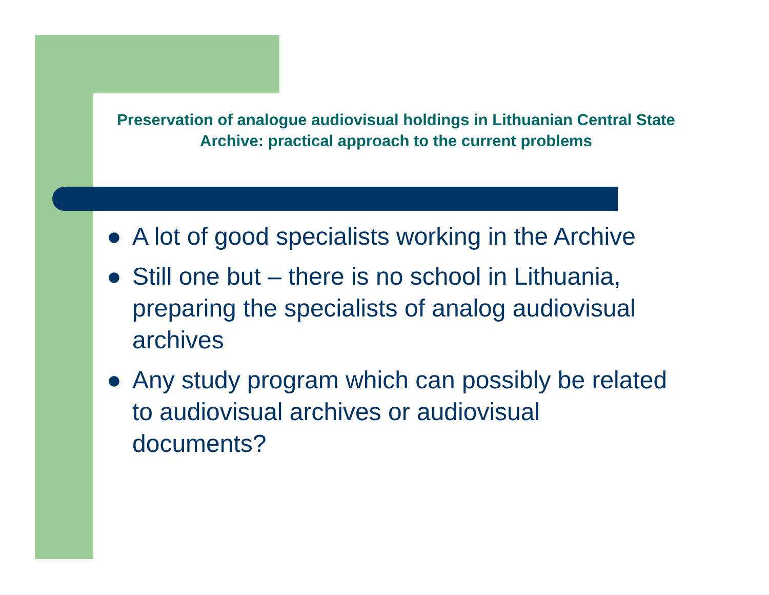Preservation of analogue audiovisual holdings in Lithuanian Central State Archive: practical approach to the current problems
● A lot of good specialists working in the Archive
● Still one but – there is no school in Lithuania, preparing the specialists of analog audiovisual archives
● Any study program which can possibly be related to audiovisual archives or audiovisual documents?